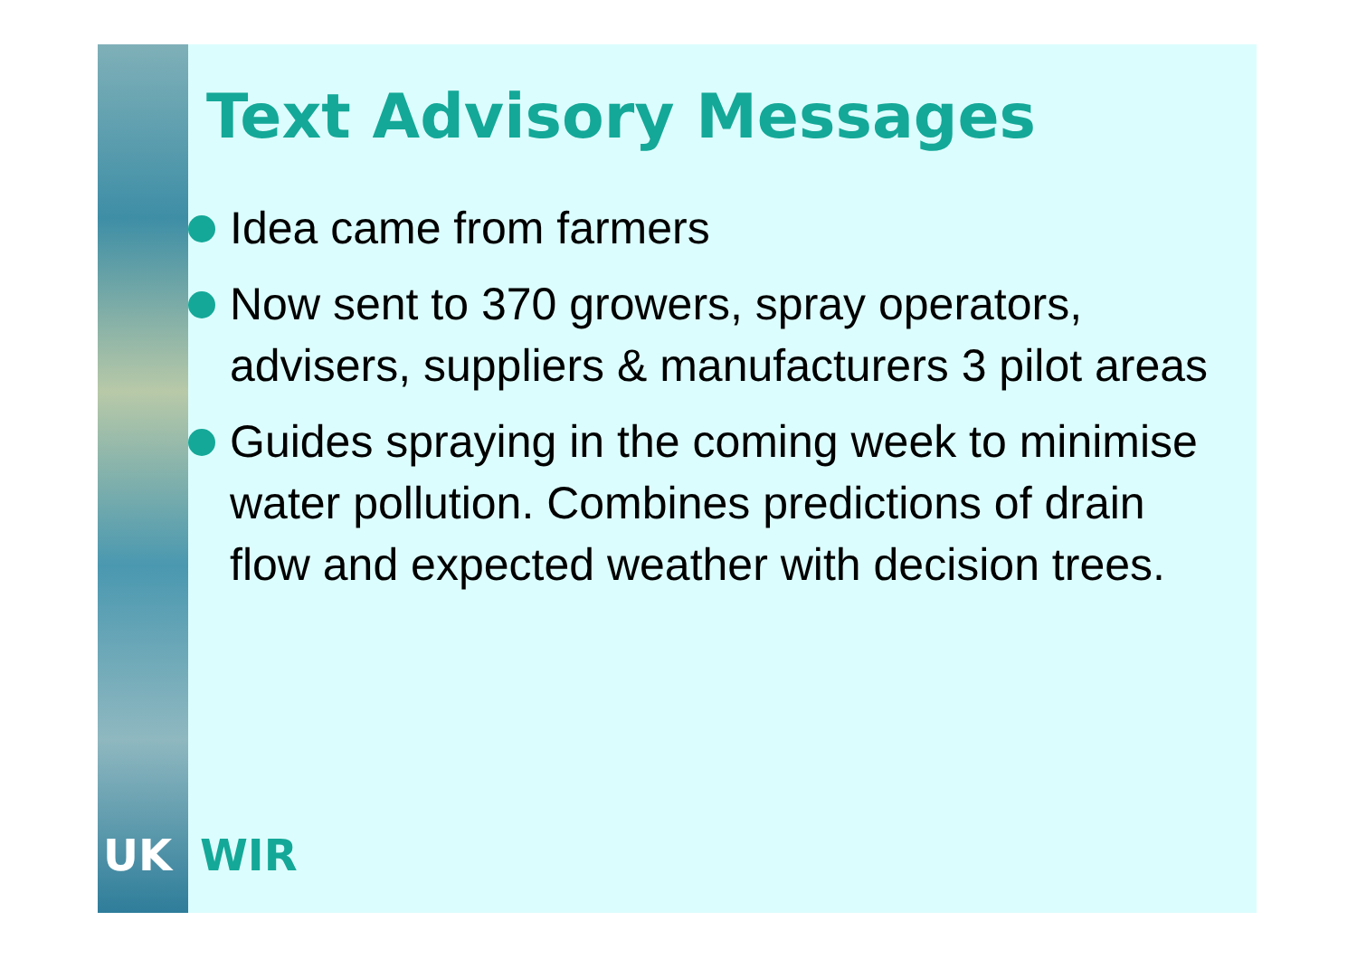Text Advisory Messages
Idea came from farmers
Now sent to 370 growers, spray operators, advisers, suppliers & manufacturers 3 pilot areas
Guides spraying in the coming week to minimise water pollution. Combines predictions of drain flow and expected weather with decision trees.
UK WIR